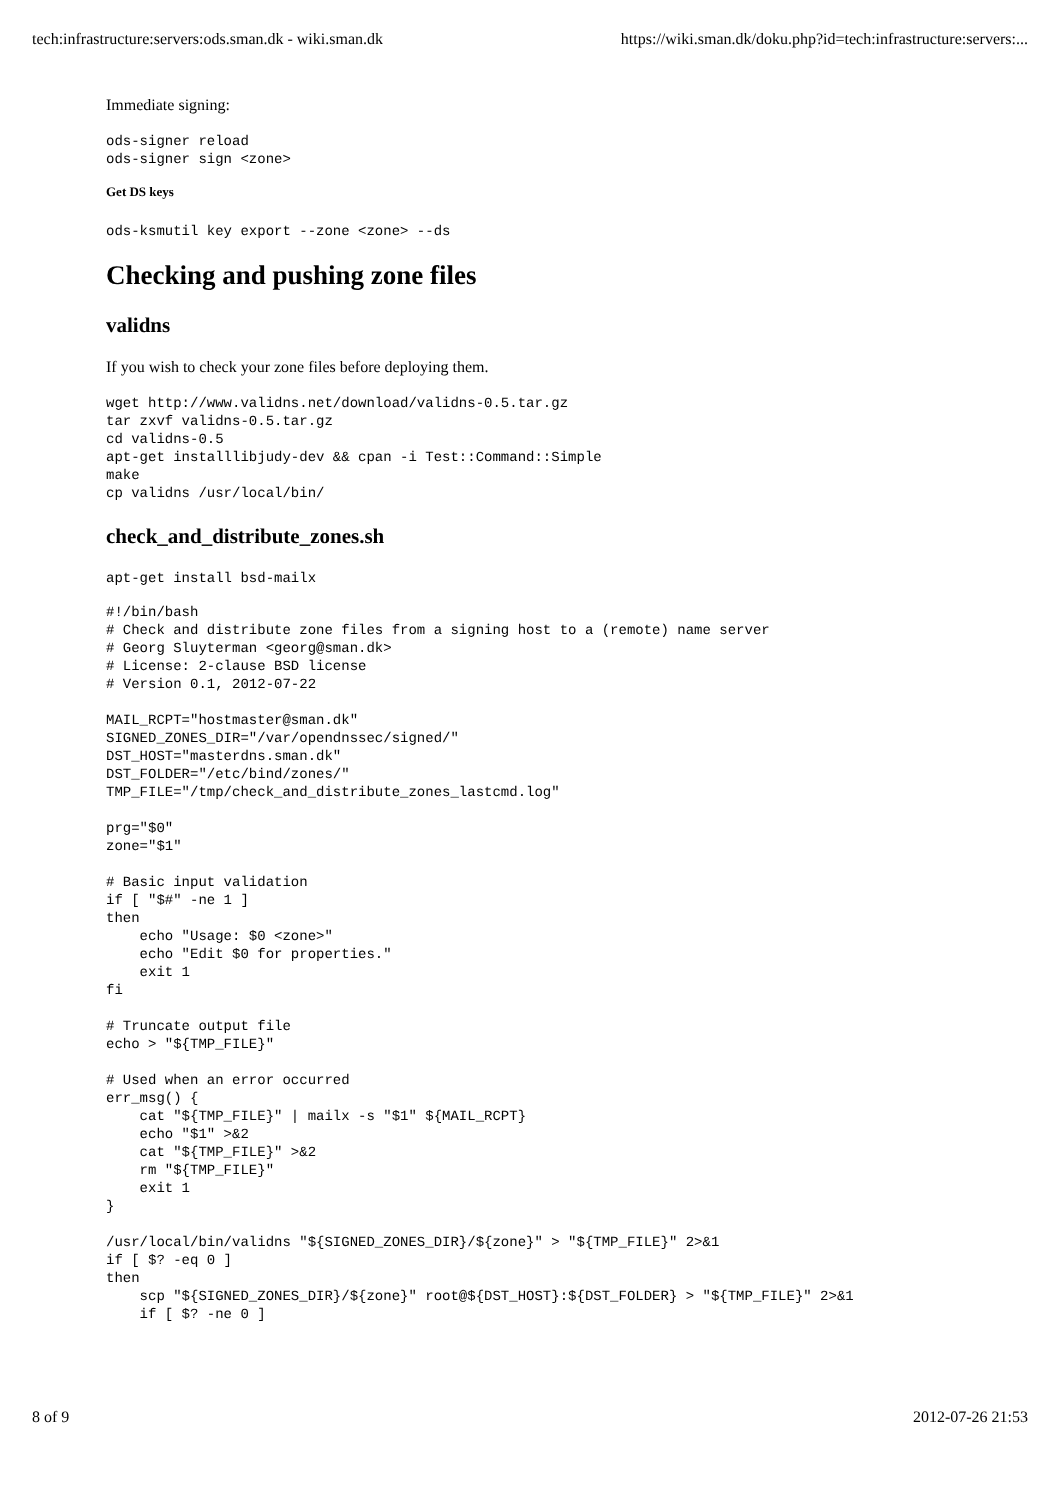tech:infrastructure:servers:ods.sman.dk - wiki.sman.dk https://wiki.sman.dk/doku.php?id=tech:infrastructure:servers:...
Immediate signing:
ods-signer reload
ods-signer sign <zone>
Get DS keys
ods-ksmutil key export --zone <zone> --ds
Checking and pushing zone files
validns
If you wish to check your zone files before deploying them.
wget http://www.validns.net/download/validns-0.5.tar.gz
tar zxvf validns-0.5.tar.gz
cd validns-0.5
apt-get installlibjudy-dev && cpan -i Test::Command::Simple
make
cp validns /usr/local/bin/
check_and_distribute_zones.sh
apt-get install bsd-mailx
#!/bin/bash
# Check and distribute zone files from a signing host to a (remote) name server
# Georg Sluyterman <georg@sman.dk>
# License: 2-clause BSD license
# Version 0.1, 2012-07-22

MAIL_RCPT="hostmaster@sman.dk"
SIGNED_ZONES_DIR="/var/opendnssec/signed/"
DST_HOST="masterdns.sman.dk"
DST_FOLDER="/etc/bind/zones/"
TMP_FILE="/tmp/check_and_distribute_zones_lastcmd.log"

prg="$0"
zone="$1"

# Basic input validation
if [ "$#" -ne 1 ]
then
    echo "Usage: $0 <zone>"
    echo "Edit $0 for properties."
    exit 1
fi

# Truncate output file
echo > "${TMP_FILE}"

# Used when an error occurred
err_msg() {
    cat "${TMP_FILE}" | mailx -s "$1" ${MAIL_RCPT}
    echo "$1" >&2
    cat "${TMP_FILE}" >&2
    rm "${TMP_FILE}"
    exit 1
}

/usr/local/bin/validns "${SIGNED_ZONES_DIR}/${zone}" > "${TMP_FILE}" 2>&1
if [ $? -eq 0 ]
then
    scp "${SIGNED_ZONES_DIR}/${zone}" root@${DST_HOST}:${DST_FOLDER} > "${TMP_FILE}" 2>&1
    if [ $? -ne 0 ]
8 of 9 2012-07-26 21:53